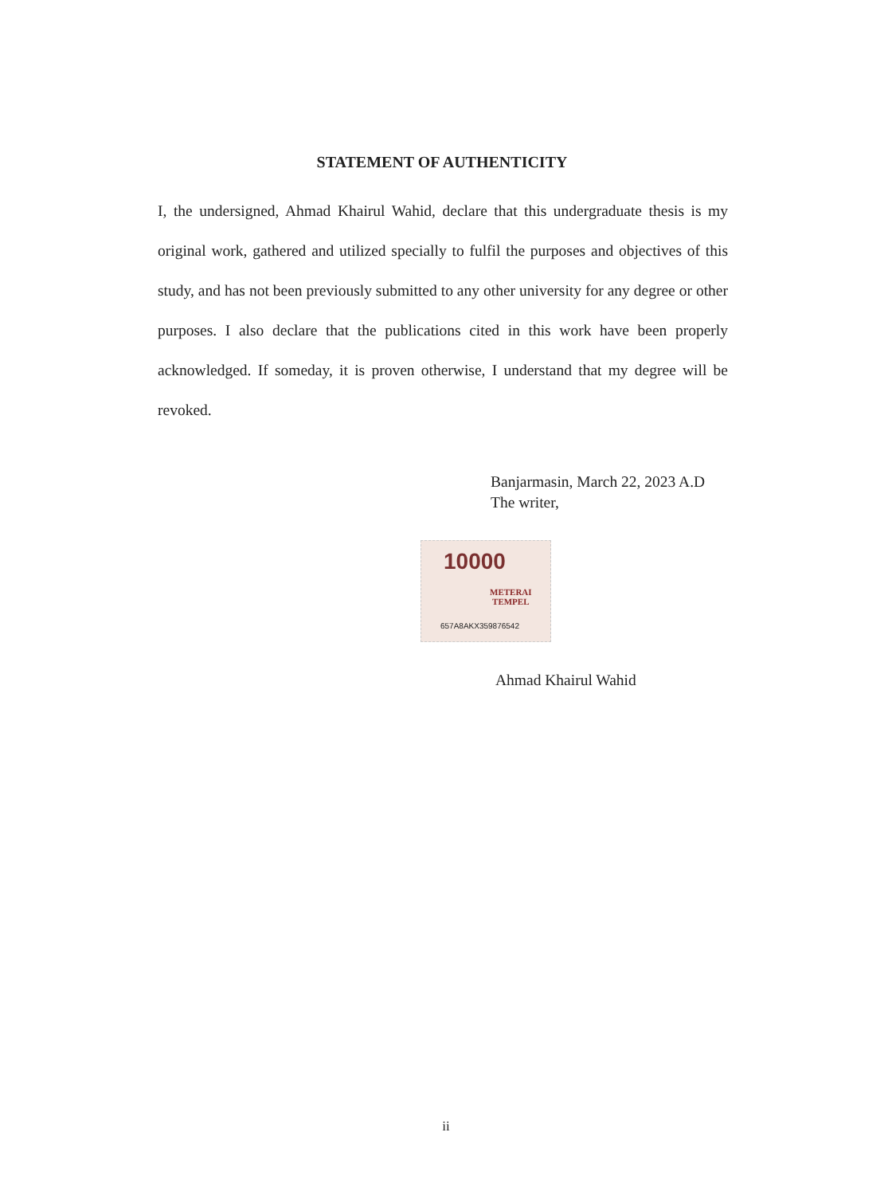STATEMENT OF AUTHENTICITY
I, the undersigned, Ahmad Khairul Wahid, declare that this undergraduate thesis is my original work, gathered and utilized specially to fulfil the purposes and objectives of this study, and has not been previously submitted to any other university for any degree or other purposes. I also declare that the publications cited in this work have been properly acknowledged. If someday, it is proven otherwise, I understand that my degree will be revoked.
Banjarmasin, March 22, 2023 A.D
The writer,
10000
METERAI
TEMPEL
657A8AKX359876542
Ahmad Khairul Wahid
ii